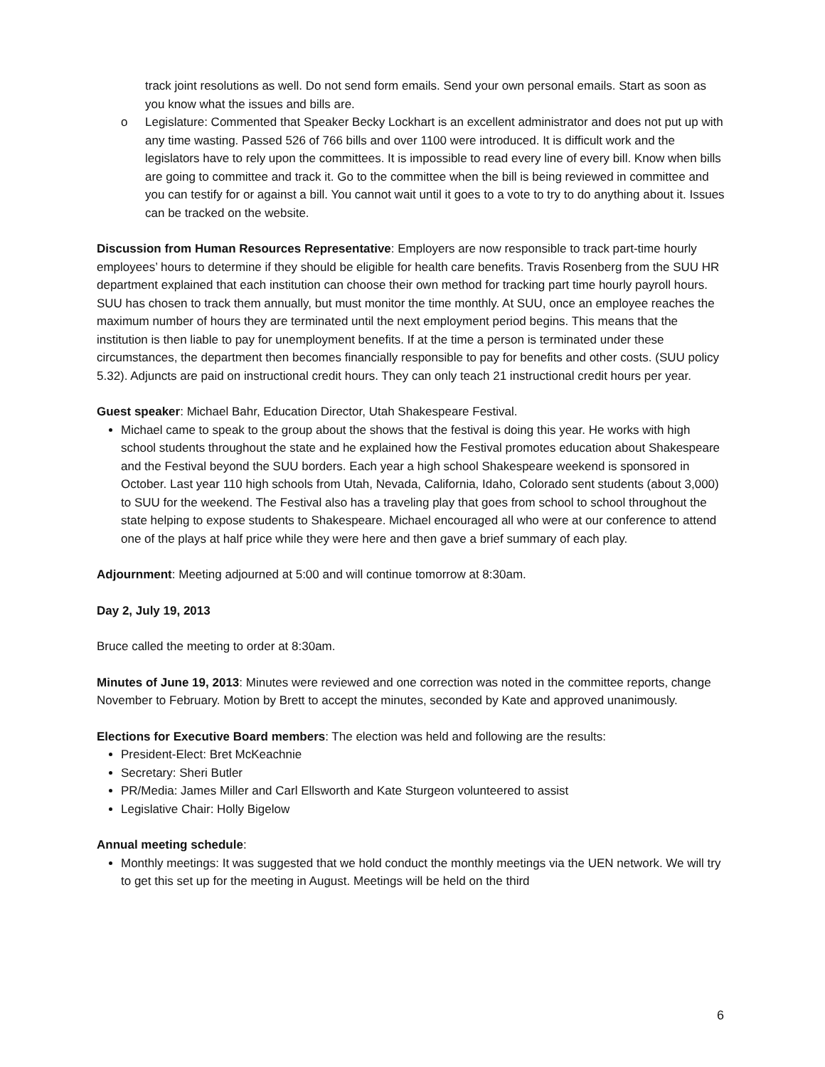track joint resolutions as well. Do not send form emails. Send your own personal emails. Start as soon as you know what the issues and bills are.
o Legislature: Commented that Speaker Becky Lockhart is an excellent administrator and does not put up with any time wasting. Passed 526 of 766 bills and over 1100 were introduced. It is difficult work and the legislators have to rely upon the committees. It is impossible to read every line of every bill. Know when bills are going to committee and track it. Go to the committee when the bill is being reviewed in committee and you can testify for or against a bill. You cannot wait until it goes to a vote to try to do anything about it. Issues can be tracked on the website.
Discussion from Human Resources Representative: Employers are now responsible to track part-time hourly employees’ hours to determine if they should be eligible for health care benefits. Travis Rosenberg from the SUU HR department explained that each institution can choose their own method for tracking part time hourly payroll hours. SUU has chosen to track them annually, but must monitor the time monthly. At SUU, once an employee reaches the maximum number of hours they are terminated until the next employment period begins. This means that the institution is then liable to pay for unemployment benefits. If at the time a person is terminated under these circumstances, the department then becomes financially responsible to pay for benefits and other costs. (SUU policy 5.32). Adjuncts are paid on instructional credit hours. They can only teach 21 instructional credit hours per year.
Guest speaker: Michael Bahr, Education Director, Utah Shakespeare Festival.
Michael came to speak to the group about the shows that the festival is doing this year. He works with high school students throughout the state and he explained how the Festival promotes education about Shakespeare and the Festival beyond the SUU borders. Each year a high school Shakespeare weekend is sponsored in October. Last year 110 high schools from Utah, Nevada, California, Idaho, Colorado sent students (about 3,000) to SUU for the weekend. The Festival also has a traveling play that goes from school to school throughout the state helping to expose students to Shakespeare. Michael encouraged all who were at our conference to attend one of the plays at half price while they were here and then gave a brief summary of each play.
Adjournment: Meeting adjourned at 5:00 and will continue tomorrow at 8:30am.
Day 2, July 19, 2013
Bruce called the meeting to order at 8:30am.
Minutes of June 19, 2013: Minutes were reviewed and one correction was noted in the committee reports, change November to February. Motion by Brett to accept the minutes, seconded by Kate and approved unanimously.
Elections for Executive Board members: The election was held and following are the results:
President-Elect: Bret McKeachnie
Secretary: Sheri Butler
PR/Media: James Miller and Carl Ellsworth and Kate Sturgeon volunteered to assist
Legislative Chair: Holly Bigelow
Annual meeting schedule:
Monthly meetings: It was suggested that we hold conduct the monthly meetings via the UEN network. We will try to get this set up for the meeting in August. Meetings will be held on the third
6